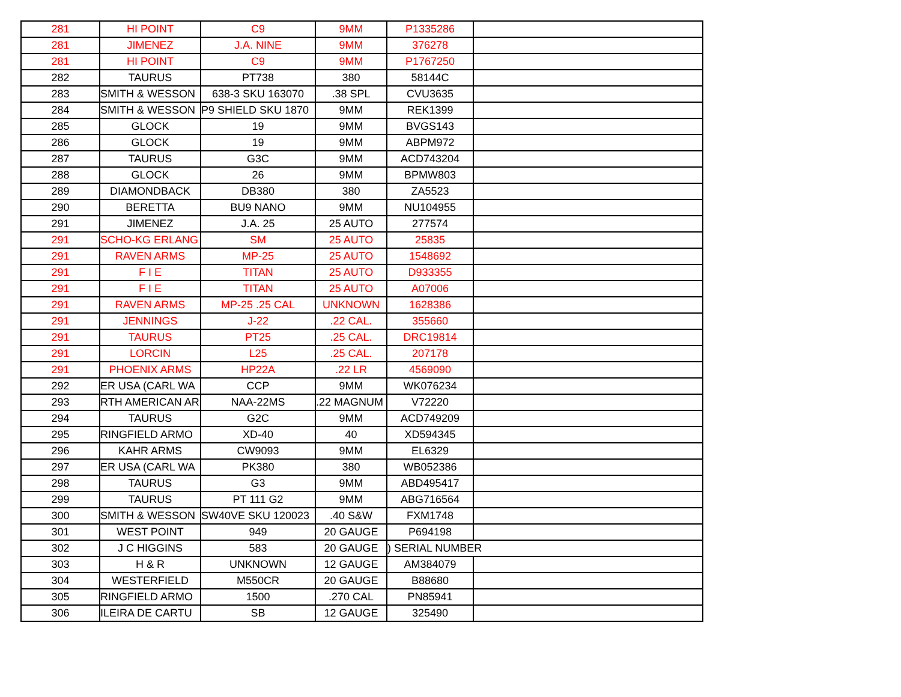| 281 | HI POINT | C9 | 9MM | P1335286 | |
| 281 | JIMENEZ | J.A. NINE | 9MM | 376278 | |
| 281 | HI POINT | C9 | 9MM | P1767250 | |
| 282 | TAURUS | PT738 | 380 | 58144C | |
| 283 | SMITH & WESSON | 638-3 SKU 163070 | .38 SPL | CVU3635 | |
| 284 | SMITH & WESSON | P9 SHIELD SKU 1870 | 9MM | REK1399 | |
| 285 | GLOCK | 19 | 9MM | BVGS143 | |
| 286 | GLOCK | 19 | 9MM | ABPM972 | |
| 287 | TAURUS | G3C | 9MM | ACD743204 | |
| 288 | GLOCK | 26 | 9MM | BPMW803 | |
| 289 | DIAMONDBACK | DB380 | 380 | ZA5523 | |
| 290 | BERETTA | BU9 NANO | 9MM | NU104955 | |
| 291 | JIMENEZ | J.A. 25 | 25 AUTO | 277574 | |
| 291 | SCHO-KG ERLANG | SM | 25 AUTO | 25835 | |
| 291 | RAVEN ARMS | MP-25 | 25 AUTO | 1548692 | |
| 291 | F I E | TITAN | 25 AUTO | D933355 | |
| 291 | F I E | TITAN | 25 AUTO | A07006 | |
| 291 | RAVEN ARMS | MP-25 .25 CAL | UNKNOWN | 1628386 | |
| 291 | JENNINGS | J-22 | .22 CAL. | 355660 | |
| 291 | TAURUS | PT25 | .25 CAL. | DRC19814 | |
| 291 | LORCIN | L25 | .25 CAL. | 207178 | |
| 291 | PHOENIX ARMS | HP22A | .22 LR | 4569090 | |
| 292 | ER USA (CARL WA | CCP | 9MM | WK076234 | |
| 293 | RTH AMERICAN AR | NAA-22MS | .22 MAGNUM | V72220 | |
| 294 | TAURUS | G2C | 9MM | ACD749209 | |
| 295 | RINGFIELD ARMO | XD-40 | 40 | XD594345 | |
| 296 | KAHR ARMS | CW9093 | 9MM | EL6329 | |
| 297 | ER USA (CARL WA | PK380 | 380 | WB052386 | |
| 298 | TAURUS | G3 | 9MM | ABD495417 | |
| 299 | TAURUS | PT 111 G2 | 9MM | ABG716564 | |
| 300 | SMITH & WESSON | SW40VE SKU 120023 | .40 S&W | FXM1748 | |
| 301 | WEST POINT | 949 | 20 GAUGE | P694198 | |
| 302 | J C HIGGINS | 583 | 20 GAUGE | ) SERIAL NUMBER | |
| 303 | H & R | UNKNOWN | 12 GAUGE | AM384079 | |
| 304 | WESTERFIELD | M550CR | 20 GAUGE | B88680 | |
| 305 | RINGFIELD ARMO | 1500 | .270 CAL | PN85941 | |
| 306 | ILEIRA DE CARTU | SB | 12 GAUGE | 325490 | |